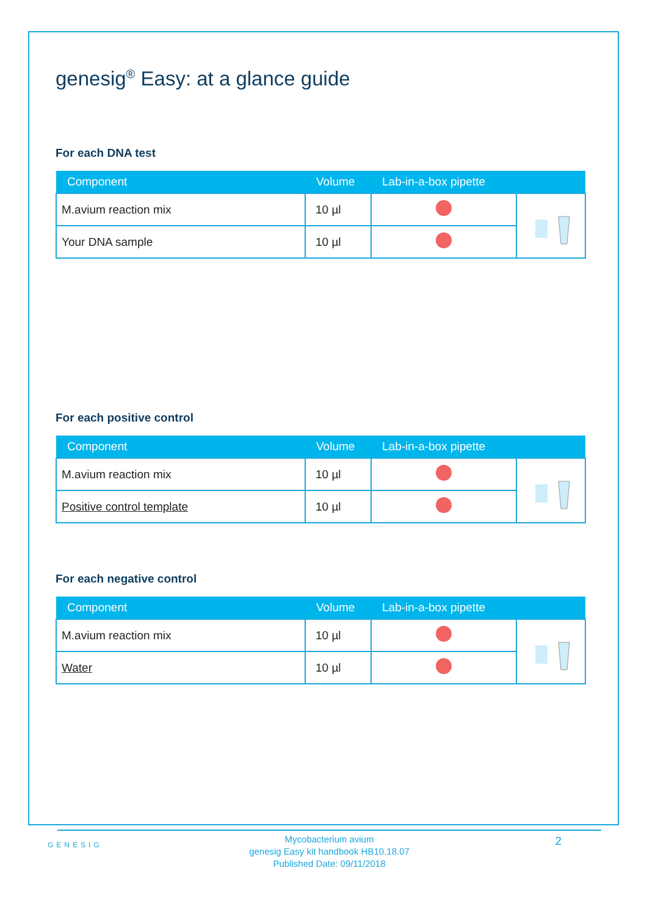genesig<sup>®</sup> Easy: at a glance guide
For each DNA test
| Component | Volume | Lab-in-a-box pipette | |
| --- | --- | --- | --- |
| M.avium reaction mix | 10 µl | | |
| Your DNA sample | 10 µl | | |
For each positive control
| Component | Volume | Lab-in-a-box pipette | |
| --- | --- | --- | --- |
| M.avium reaction mix | 10 µl | | |
| Positive control template | 10 µl | | |
For each negative control
| Component | Volume | Lab-in-a-box pipette | |
| --- | --- | --- | --- |
| M.avium reaction mix | 10 µl | | |
| Water | 10 µl | | |
GENESIG
Mycobacterium avium
genesig Easy kit handbook HB10.18.07
Published Date: 09/11/2018
2